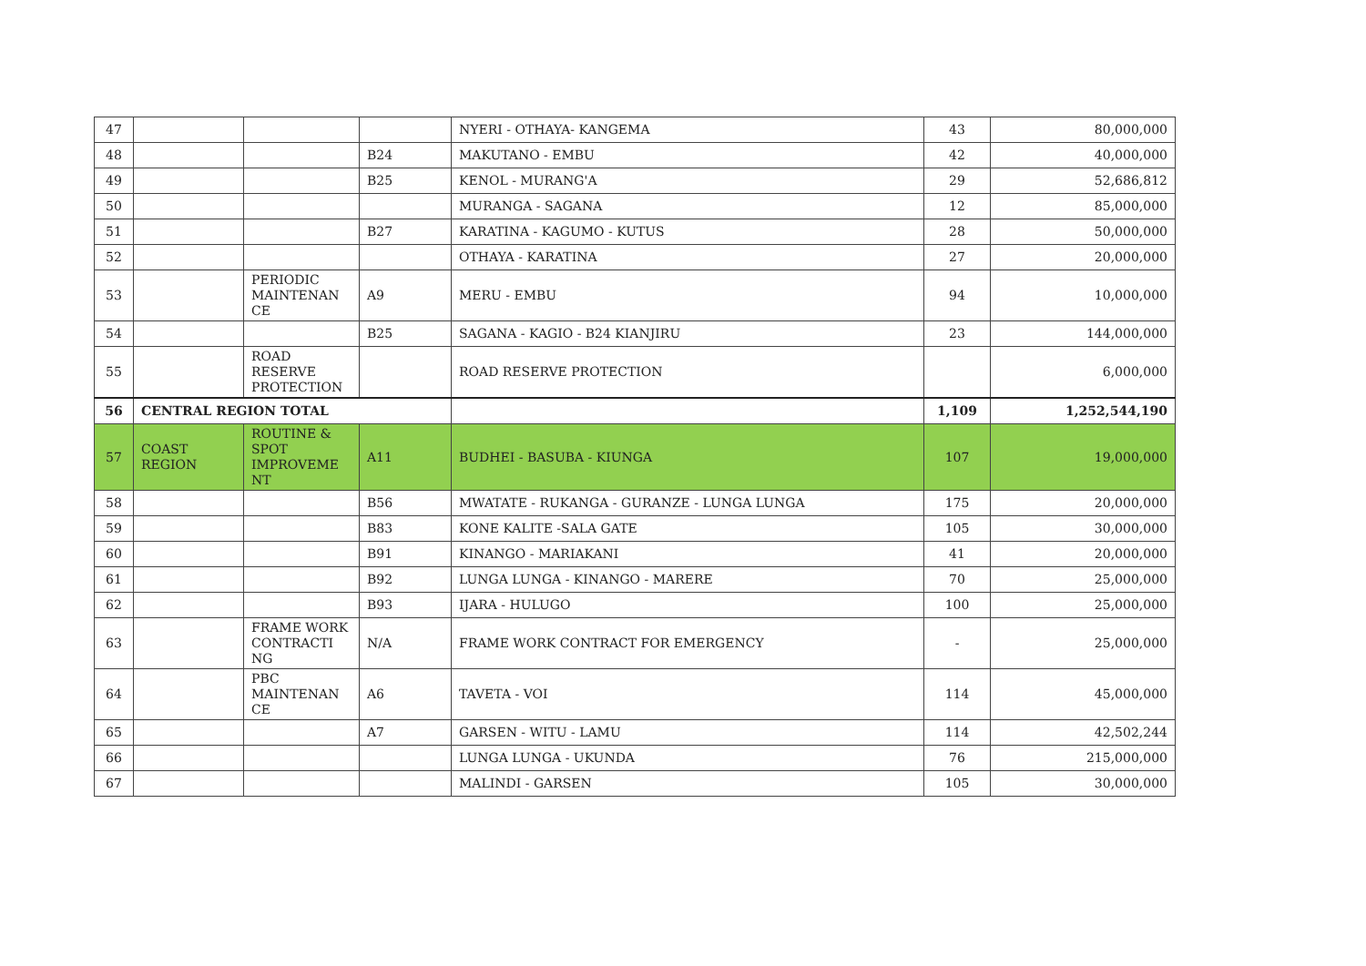| 47 | | | | NYERI - OTHAYA- KANGEMA | 43 | 80,000,000 |
| 48 | | | B24 | MAKUTANO - EMBU | 42 | 40,000,000 |
| 49 | | | B25 | KENOL - MURANG'A | 29 | 52,686,812 |
| 50 | | | | MURANGA - SAGANA | 12 | 85,000,000 |
| 51 | | | B27 | KARATINA - KAGUMO - KUTUS | 28 | 50,000,000 |
| 52 | | | | OTHAYA - KARATINA | 27 | 20,000,000 |
| 53 | | PERIODIC MAINTENAN CE | A9 | MERU - EMBU | 94 | 10,000,000 |
| 54 | | | B25 | SAGANA - KAGIO - B24 KIANJIRU | 23 | 144,000,000 |
| 55 | | ROAD RESERVE PROTECTION | | ROAD RESERVE PROTECTION | | 6,000,000 |
| 56 | CENTRAL REGION TOTAL | | | | 1,109 | 1,252,544,190 |
| 57 | COAST REGION | ROUTINE & SPOT IMPROVEME NT | A11 | BUDHEI - BASUBA - KIUNGA | 107 | 19,000,000 |
| 58 | | | B56 | MWATATE - RUKANGA - GURANZE - LUNGA LUNGA | 175 | 20,000,000 |
| 59 | | | B83 | KONE KALITE -SALA GATE | 105 | 30,000,000 |
| 60 | | | B91 | KINANGO - MARIAKANI | 41 | 20,000,000 |
| 61 | | | B92 | LUNGA LUNGA - KINANGO - MARERE | 70 | 25,000,000 |
| 62 | | | B93 | IJARA - HULUGO | 100 | 25,000,000 |
| 63 | | FRAME WORK CONTRACTI NG | N/A | FRAME WORK CONTRACT FOR EMERGENCY | - | 25,000,000 |
| 64 | | PBC MAINTENAN CE | A6 | TAVETA - VOI | 114 | 45,000,000 |
| 65 | | | A7 | GARSEN - WITU - LAMU | 114 | 42,502,244 |
| 66 | | | | LUNGA LUNGA - UKUNDA | 76 | 215,000,000 |
| 67 | | | | MALINDI - GARSEN | 105 | 30,000,000 |